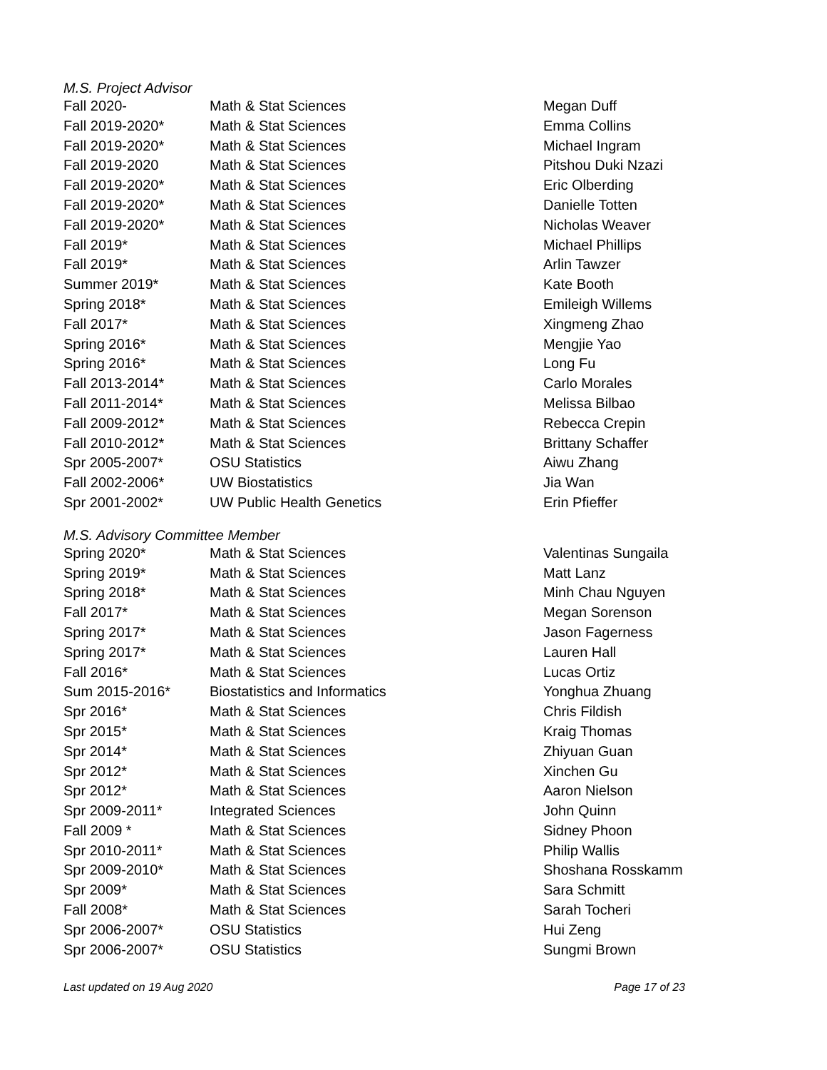M.S. Project Advisor
| Fall 2020- | Math & Stat Sciences | Megan Duff |
| Fall 2019-2020* | Math & Stat Sciences | Emma Collins |
| Fall 2019-2020* | Math & Stat Sciences | Michael Ingram |
| Fall 2019-2020 | Math & Stat Sciences | Pitshou Duki Nzazi |
| Fall 2019-2020* | Math & Stat Sciences | Eric Olberding |
| Fall 2019-2020* | Math & Stat Sciences | Danielle Totten |
| Fall 2019-2020* | Math & Stat Sciences | Nicholas Weaver |
| Fall 2019* | Math & Stat Sciences | Michael Phillips |
| Fall 2019* | Math & Stat Sciences | Arlin Tawzer |
| Summer 2019* | Math & Stat Sciences | Kate Booth |
| Spring 2018* | Math & Stat Sciences | Emileigh Willems |
| Fall 2017* | Math & Stat Sciences | Xingmeng Zhao |
| Spring 2016* | Math & Stat Sciences | Mengjie Yao |
| Spring 2016* | Math & Stat Sciences | Long Fu |
| Fall 2013-2014* | Math & Stat Sciences | Carlo Morales |
| Fall 2011-2014* | Math & Stat Sciences | Melissa Bilbao |
| Fall 2009-2012* | Math & Stat Sciences | Rebecca Crepin |
| Fall 2010-2012* | Math & Stat Sciences | Brittany Schaffer |
| Spr 2005-2007* | OSU Statistics | Aiwu Zhang |
| Fall 2002-2006* | UW Biostatistics | Jia Wan |
| Spr 2001-2002* | UW Public Health Genetics | Erin Pfieffer |
M.S. Advisory Committee Member
| Spring 2020* | Math & Stat Sciences | Valentinas Sungaila |
| Spring 2019* | Math & Stat Sciences | Matt Lanz |
| Spring 2018* | Math & Stat Sciences | Minh Chau Nguyen |
| Fall 2017* | Math & Stat Sciences | Megan Sorenson |
| Spring 2017* | Math & Stat Sciences | Jason Fagerness |
| Spring 2017* | Math & Stat Sciences | Lauren Hall |
| Fall 2016* | Math & Stat Sciences | Lucas Ortiz |
| Sum 2015-2016* | Biostatistics and Informatics | Yonghua Zhuang |
| Spr 2016* | Math & Stat Sciences | Chris Fildish |
| Spr 2015* | Math & Stat Sciences | Kraig Thomas |
| Spr 2014* | Math & Stat Sciences | Zhiyuan Guan |
| Spr 2012* | Math & Stat Sciences | Xinchen Gu |
| Spr 2012* | Math & Stat Sciences | Aaron Nielson |
| Spr 2009-2011* | Integrated Sciences | John Quinn |
| Fall 2009 * | Math & Stat Sciences | Sidney Phoon |
| Spr 2010-2011* | Math & Stat Sciences | Philip Wallis |
| Spr 2009-2010* | Math & Stat Sciences | Shoshana Rosskamm |
| Spr 2009* | Math & Stat Sciences | Sara Schmitt |
| Fall 2008* | Math & Stat Sciences | Sarah Tocheri |
| Spr 2006-2007* | OSU Statistics | Hui Zeng |
| Spr 2006-2007* | OSU Statistics | Sungmi Brown |
Last updated on 19 Aug 2020 Page 17 of 23